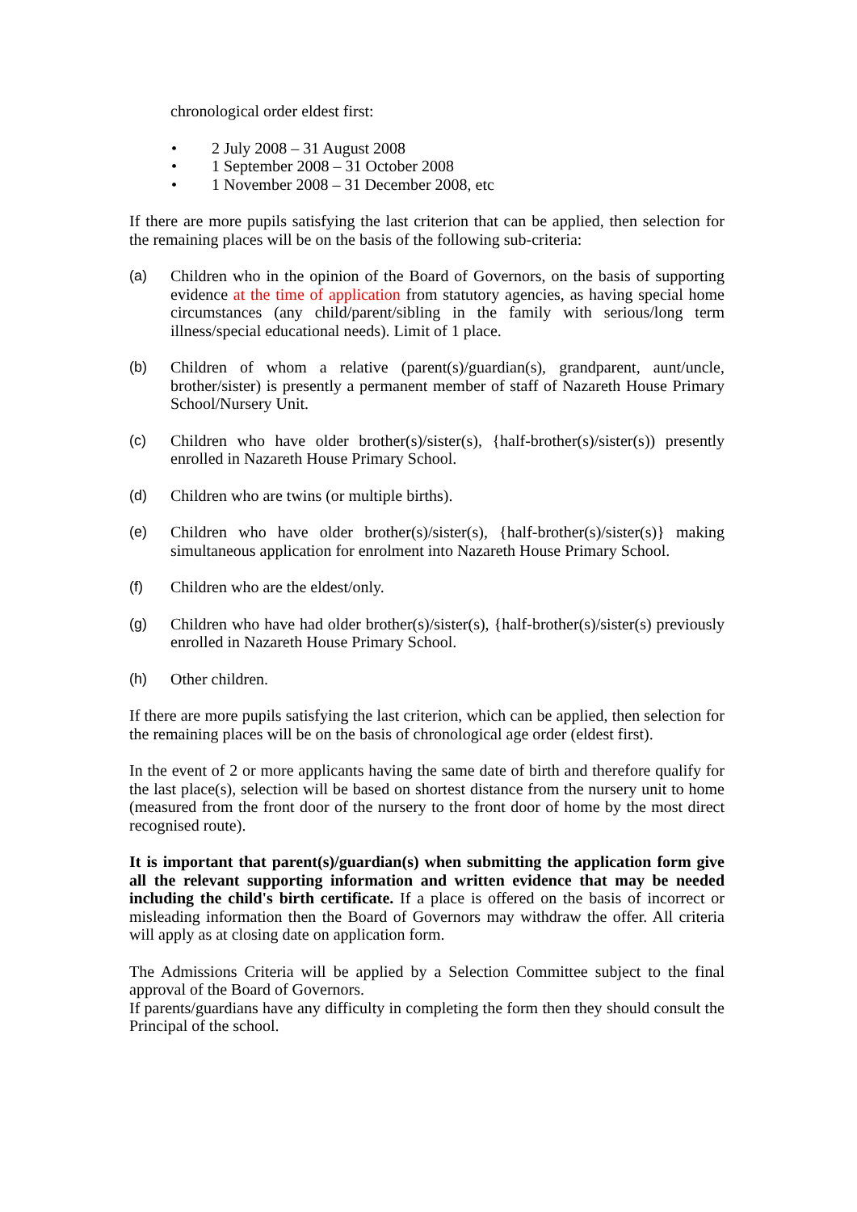chronological order eldest first:
• 2 July 2008 – 31 August 2008
• 1 September 2008 – 31 October 2008
• 1 November 2008 – 31 December 2008, etc
If there are more pupils satisfying the last criterion that can be applied, then selection for the remaining places will be on the basis of the following sub-criteria:
(a) Children who in the opinion of the Board of Governors, on the basis of supporting evidence at the time of application from statutory agencies, as having special home circumstances (any child/parent/sibling in the family with serious/long term illness/special educational needs). Limit of 1 place.
(b) Children of whom a relative (parent(s)/guardian(s), grandparent, aunt/uncle, brother/sister) is presently a permanent member of staff of Nazareth House Primary School/Nursery Unit.
(c) Children who have older brother(s)/sister(s), {half-brother(s)/sister(s)) presently enrolled in Nazareth House Primary School.
(d) Children who are twins (or multiple births).
(e) Children who have older brother(s)/sister(s), {half-brother(s)/sister(s)} making simultaneous application for enrolment into Nazareth House Primary School.
(f) Children who are the eldest/only.
(g) Children who have had older brother(s)/sister(s), {half-brother(s)/sister(s) previously enrolled in Nazareth House Primary School.
(h) Other children.
If there are more pupils satisfying the last criterion, which can be applied, then selection for the remaining places will be on the basis of chronological age order (eldest first).
In the event of 2 or more applicants having the same date of birth and therefore qualify for the last place(s), selection will be based on shortest distance from the nursery unit to home (measured from the front door of the nursery to the front door of home by the most direct recognised route).
It is important that parent(s)/guardian(s) when submitting the application form give all the relevant supporting information and written evidence that may be needed including the child's birth certificate. If a place is offered on the basis of incorrect or misleading information then the Board of Governors may withdraw the offer. All criteria will apply as at closing date on application form.
The Admissions Criteria will be applied by a Selection Committee subject to the final approval of the Board of Governors.
If parents/guardians have any difficulty in completing the form then they should consult the Principal of the school.